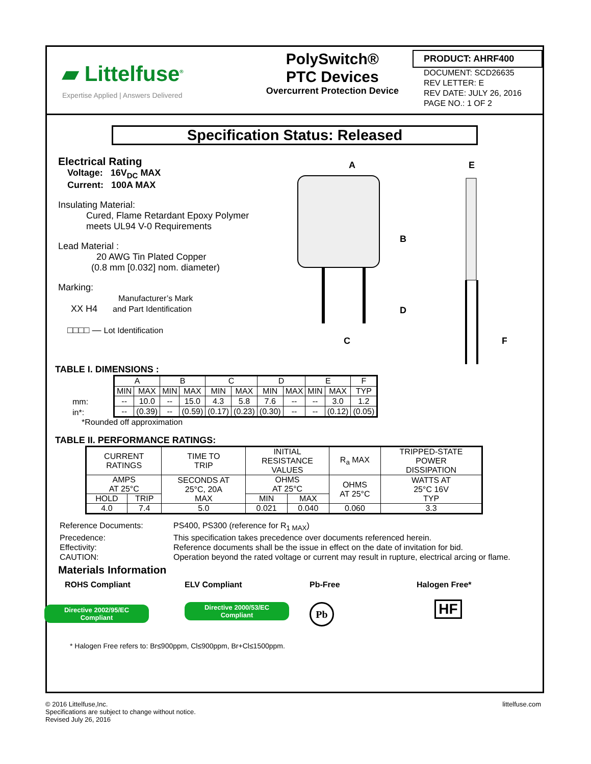▰ Littelfuse<sup>®</sup>
Expertise Applied | Answers Delivered
PolySwitch®
PTC Devices
Overcurrent Protection Device
PRODUCT: AHRF400
DOCUMENT: SCD26635
REV LETTER: E
REV DATE: JULY 26, 2016
PAGE NO.: 1 OF 2
Specification Status: Released
Electrical Rating
Voltage: 16V<sub>DC</sub> MAX
Current: 100A MAX
Insulating Material:
Cured, Flame Retardant Epoxy Polymer
meets UL94 V-0 Requirements
Lead Material :
20 AWG Tin Plated Copper
(0.8 mm [0.032] nom. diameter)
Marking:
Manufacturer’s Mark
XX H4 and Part Identification
□□□□ — Lot Identification
A
B
C
D
E
F
TABLE I. DIMENSIONS :
mm:
in*:
| A | | B | | C | | D | | E | | F |
| MIN | MAX | MIN | MAX | MIN | MAX | MIN | MAX | MIN | MAX | TYP |
| -- | 10.0 | -- | 15.0 | 4.3 | 5.8 | 7.6 | -- | -- | 3.0 | 1.2 |
| -- | (0.39) | -- | (0.59) | (0.17) | (0.23) | (0.30) | -- | -- | (0.12) | (0.05) |
*Rounded off approximation
TABLE II. PERFORMANCE RATINGS:
| CURRENT RATINGS | | TIME TO TRIP | INITIAL RESISTANCE VALUES | | R<sub>a</sub> MAX | TRIPPED-STATE POWER DISSIPATION |
| AMPS AT 25°C | | SECONDS AT 25°C, 20A MAX | OHMS AT 25°C | | OHMS AT 25°C | WATTS AT 25°C 16V TYP |
| HOLD | TRIP | | MIN | MAX | | |
| 4.0 | 7.4 | 5.0 | 0.021 | 0.040 | 0.060 | 3.3 |
Reference Documents:
PS400, PS300 (reference for R<sub>1 MAX</sub>)
Precedence:
This specification takes precedence over documents referenced herein.
Effectivity:
Reference documents shall be the issue in effect on the date of invitation for bid.
CAUTION:
Operation beyond the rated voltage or current may result in rupture, electrical arcing or flame.
Materials Information
ROHS Compliant
Directive 2002/95/EC
Compliant
ELV Compliant
Directive 2000/53/EC
Compliant
Pb-Free
Pb
Halogen Free*
HF
* Halogen Free refers to: Br≤900ppm, Cl≤900ppm, Br+Cl≤1500ppm.
© 2016 Littelfuse,Inc.
Specifications are subject to change without notice.
Revised July 26, 2016
littelfuse.com